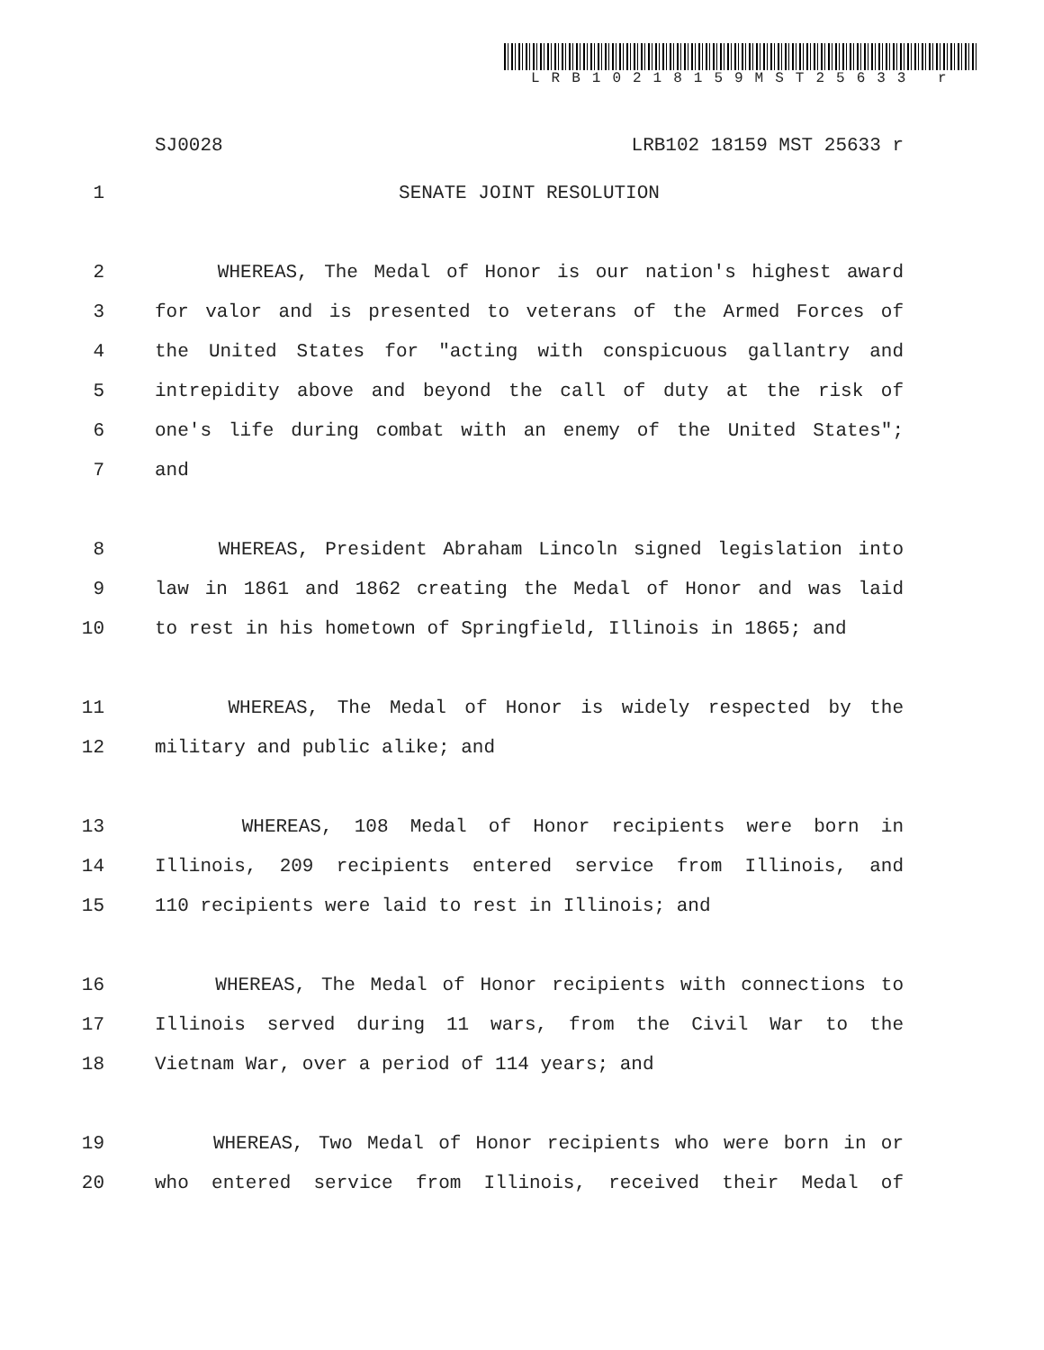LRB10218159MST25633 r
SJ0028 LRB102 18159 MST 25633 r
1 SENATE JOINT RESOLUTION
2 WHEREAS, The Medal of Honor is our nation's highest award
3 for valor and is presented to veterans of the Armed Forces of
4 the United States for "acting with conspicuous gallantry and
5 intrepidity above and beyond the call of duty at the risk of
6 one's life during combat with an enemy of the United States";
7 and
8 WHEREAS, President Abraham Lincoln signed legislation into
9 law in 1861 and 1862 creating the Medal of Honor and was laid
10 to rest in his hometown of Springfield, Illinois in 1865; and
11 WHEREAS, The Medal of Honor is widely respected by the
12 military and public alike; and
13 WHEREAS, 108 Medal of Honor recipients were born in
14 Illinois, 209 recipients entered service from Illinois, and
15 110 recipients were laid to rest in Illinois; and
16 WHEREAS, The Medal of Honor recipients with connections to
17 Illinois served during 11 wars, from the Civil War to the
18 Vietnam War, over a period of 114 years; and
19 WHEREAS, Two Medal of Honor recipients who were born in or
20 who entered service from Illinois, received their Medal of